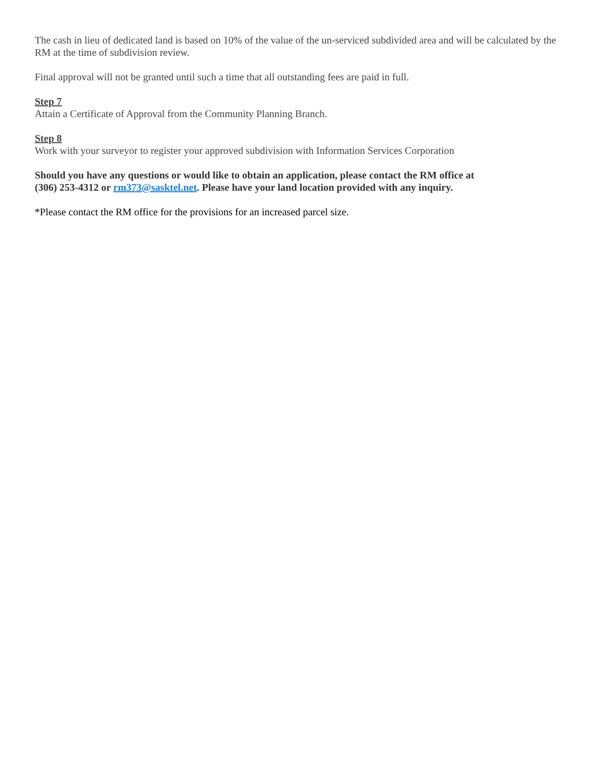The cash in lieu of dedicated land is based on 10% of the value of the un-serviced subdivided area and will be calculated by the RM at the time of subdivision review.
Final approval will not be granted until such a time that all outstanding fees are paid in full.
Step 7
Attain a Certificate of Approval from the Community Planning Branch.
Step 8
Work with your surveyor to register your approved subdivision with Information Services Corporation
Should you have any questions or would like to obtain an application, please contact the RM office at
(306) 253-4312 or rm373@sasktel.net. Please have your land location provided with any inquiry.
*Please contact the RM office for the provisions for an increased parcel size.